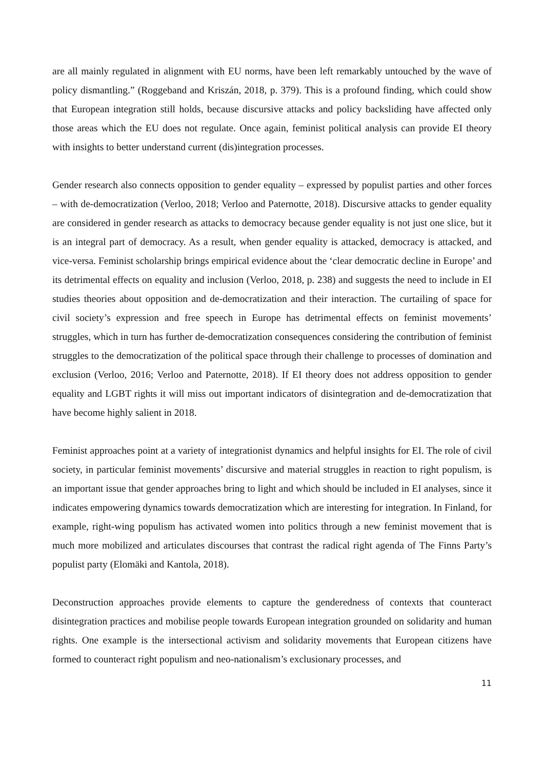are all mainly regulated in alignment with EU norms, have been left remarkably untouched by the wave of policy dismantling.” (Roggeband and Kriszán, 2018, p. 379). This is a profound finding, which could show that European integration still holds, because discursive attacks and policy backsliding have affected only those areas which the EU does not regulate. Once again, feminist political analysis can provide EI theory with insights to better understand current (dis)integration processes.
Gender research also connects opposition to gender equality – expressed by populist parties and other forces – with de-democratization (Verloo, 2018; Verloo and Paternotte, 2018). Discursive attacks to gender equality are considered in gender research as attacks to democracy because gender equality is not just one slice, but it is an integral part of democracy. As a result, when gender equality is attacked, democracy is attacked, and vice-versa. Feminist scholarship brings empirical evidence about the ‘clear democratic decline in Europe’ and its detrimental effects on equality and inclusion (Verloo, 2018, p. 238) and suggests the need to include in EI studies theories about opposition and de-democratization and their interaction. The curtailing of space for civil society’s expression and free speech in Europe has detrimental effects on feminist movements’ struggles, which in turn has further de-democratization consequences considering the contribution of feminist struggles to the democratization of the political space through their challenge to processes of domination and exclusion (Verloo, 2016; Verloo and Paternotte, 2018). If EI theory does not address opposition to gender equality and LGBT rights it will miss out important indicators of disintegration and de-democratization that have become highly salient in 2018.
Feminist approaches point at a variety of integrationist dynamics and helpful insights for EI. The role of civil society, in particular feminist movements’ discursive and material struggles in reaction to right populism, is an important issue that gender approaches bring to light and which should be included in EI analyses, since it indicates empowering dynamics towards democratization which are interesting for integration. In Finland, for example, right-wing populism has activated women into politics through a new feminist movement that is much more mobilized and articulates discourses that contrast the radical right agenda of The Finns Party’s populist party (Elomäki and Kantola, 2018).
Deconstruction approaches provide elements to capture the genderedness of contexts that counteract disintegration practices and mobilise people towards European integration grounded on solidarity and human rights. One example is the intersectional activism and solidarity movements that European citizens have formed to counteract right populism and neo-nationalism’s exclusionary processes, and
11